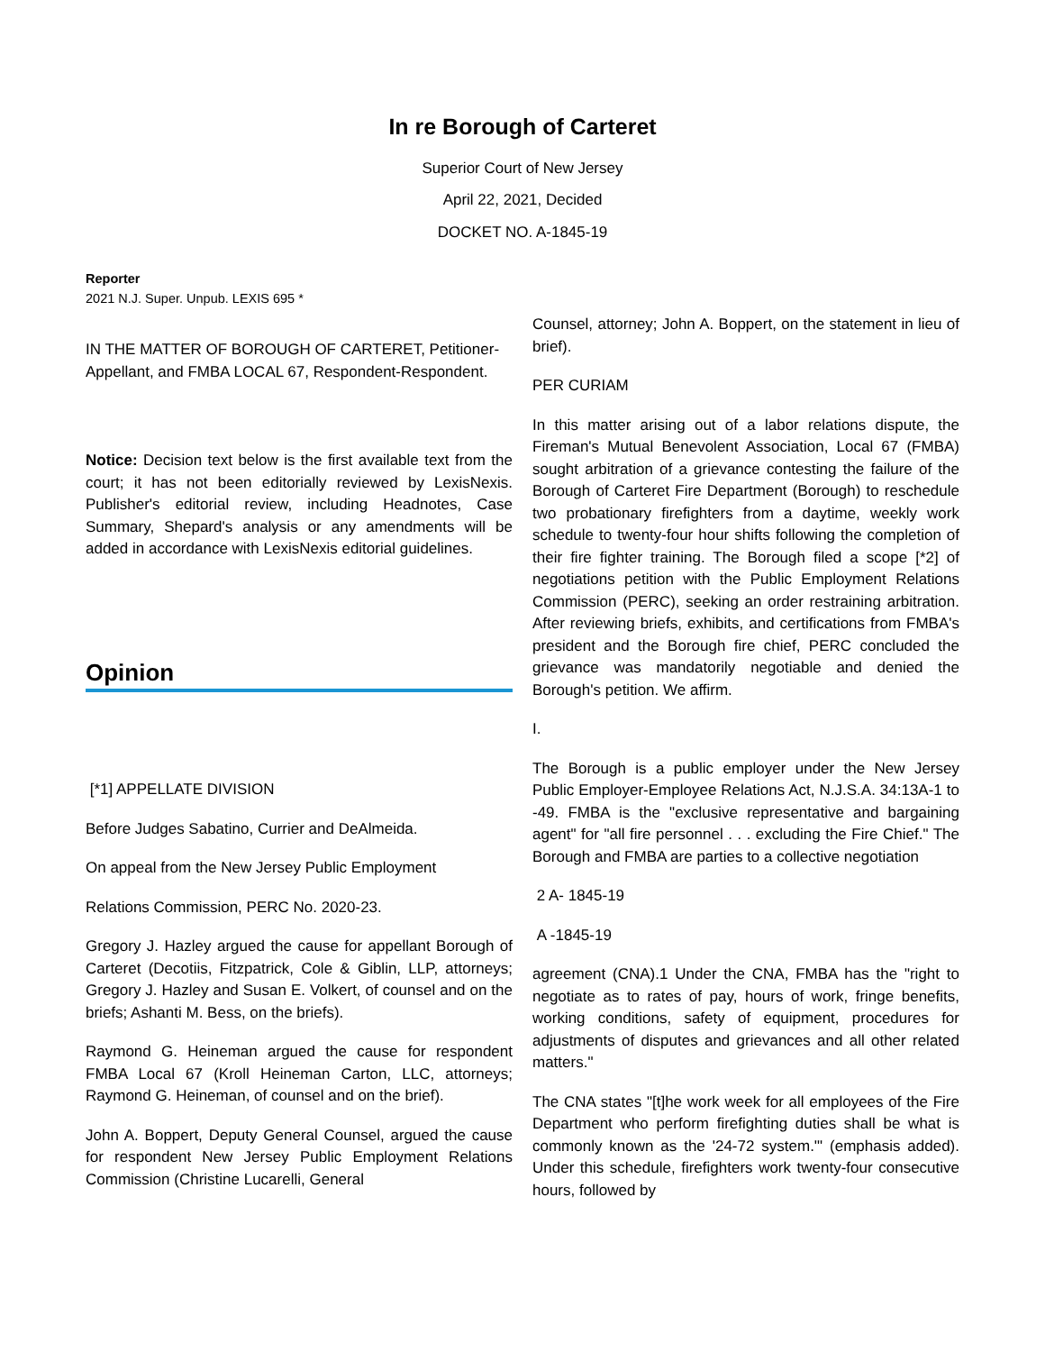In re Borough of Carteret
Superior Court of New Jersey
April 22, 2021, Decided
DOCKET NO. A-1845-19
Reporter
2021 N.J. Super. Unpub. LEXIS 695 *
IN THE MATTER OF BOROUGH OF CARTERET, Petitioner-Appellant, and FMBA LOCAL 67, Respondent-Respondent.
Notice: Decision text below is the first available text from the court; it has not been editorially reviewed by LexisNexis. Publisher's editorial review, including Headnotes, Case Summary, Shepard's analysis or any amendments will be added in accordance with LexisNexis editorial guidelines.
Opinion
[*1] APPELLATE DIVISION
Before Judges Sabatino, Currier and DeAlmeida.
On appeal from the New Jersey Public Employment
Relations Commission, PERC No. 2020-23.
Gregory J. Hazley argued the cause for appellant Borough of Carteret (Decotiis, Fitzpatrick, Cole & Giblin, LLP, attorneys; Gregory J. Hazley and Susan E. Volkert, of counsel and on the briefs; Ashanti M. Bess, on the briefs).
Raymond G. Heineman argued the cause for respondent FMBA Local 67 (Kroll Heineman Carton, LLC, attorneys; Raymond G. Heineman, of counsel and on the brief).
John A. Boppert, Deputy General Counsel, argued the cause for respondent New Jersey Public Employment Relations Commission (Christine Lucarelli, General
Counsel, attorney; John A. Boppert, on the statement in lieu of brief).
PER CURIAM
In this matter arising out of a labor relations dispute, the Fireman's Mutual Benevolent Association, Local 67 (FMBA) sought arbitration of a grievance contesting the failure of the Borough of Carteret Fire Department (Borough) to reschedule two probationary firefighters from a daytime, weekly work schedule to twenty-four hour shifts following the completion of their fire fighter training. The Borough filed a scope [*2] of negotiations petition with the Public Employment Relations Commission (PERC), seeking an order restraining arbitration. After reviewing briefs, exhibits, and certifications from FMBA's president and the Borough fire chief, PERC concluded the grievance was mandatorily negotiable and denied the Borough's petition. We affirm.
I.
The Borough is a public employer under the New Jersey Public Employer-Employee Relations Act, N.J.S.A. 34:13A-1 to -49. FMBA is the "exclusive representative and bargaining agent" for "all fire personnel . . . excluding the Fire Chief." The Borough and FMBA are parties to a collective negotiation
2 A- 1845-19
A -1845-19
agreement (CNA).1 Under the CNA, FMBA has the "right to negotiate as to rates of pay, hours of work, fringe benefits, working conditions, safety of equipment, procedures for adjustments of disputes and grievances and all other related matters."
The CNA states "[t]he work week for all employees of the Fire Department who perform firefighting duties shall be what is commonly known as the '24-72 system.'" (emphasis added). Under this schedule, firefighters work twenty-four consecutive hours, followed by